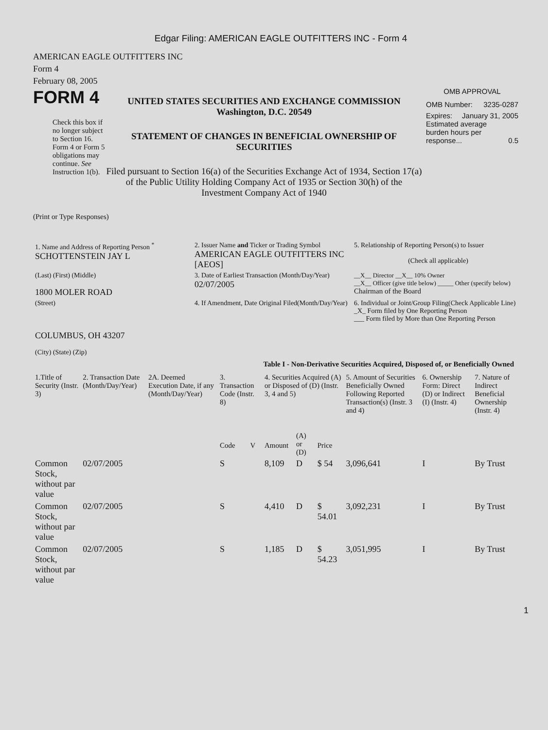Edgar Filing: AMERICAN EAGLE OUTFITTERS INC - Form 4
AMERICAN EAGLE OUTFITTERS INC
Form 4
February 08, 2005
FORM 4
Check this box if no longer subject to Section 16. Form 4 or Form 5 obligations may continue. See Instruction 1(b).
UNITED STATES SECURITIES AND EXCHANGE COMMISSION
Washington, D.C. 20549
STATEMENT OF CHANGES IN BENEFICIAL OWNERSHIP OF SECURITIES
Filed pursuant to Section 16(a) of the Securities Exchange Act of 1934, Section 17(a) of the Public Utility Holding Company Act of 1935 or Section 30(h) of the Investment Company Act of 1940
OMB APPROVAL
OMB Number: 3235-0287
Expires: January 31, 2005
Estimated average burden hours per response... 0.5
(Print or Type Responses)
| 1. Name and Address of Reporting Person <sup>*</sup> SCHOTTENSTEIN JAY L | 2. Issuer Name and Ticker or Trading Symbol AMERICAN EAGLE OUTFITTERS INC [AEOS] | 5. Relationship of Reporting Person(s) to Issuer (Check all applicable) |
| (Last) (First) (Middle) 1800 MOLER ROAD | 3. Date of Earliest Transaction (Month/Day/Year) 02/07/2005 | __X__ Director __X__ 10% Owner __X__ Officer (give title below) _____ Other (specify below) Chairman of the Board |
| (Street) COLUMBUS, OH 43207 (City) (State) (Zip) | 4. If Amendment, Date Original Filed(Month/Day/Year) | 6. Individual or Joint/Group Filing(Check Applicable Line) _X_ Form filed by One Reporting Person ___ Form filed by More than One Reporting Person |
Table I - Non-Derivative Securities Acquired, Disposed of, or Beneficially Owned
| 1.Title of Security (Instr. 3) | 2. Transaction Date (Month/Day/Year) | 2A. Deemed Execution Date, if any (Month/Day/Year) | 3. Transaction Code (Instr. 8) | | 4. Securities Acquired (A) or Disposed of (D) (Instr. 3, 4 and 5) | | | 5. Amount of Securities Beneficially Owned Following Reported Transaction(s) (Instr. 3 and 4) | 6. Ownership Form: Direct (D) or Indirect (I) (Instr. 4) | 7. Nature of Indirect Beneficial Ownership (Instr. 4) |
| --- | --- | --- | --- | --- | --- | --- | --- | --- | --- | --- |
| | | | Code | V | Amount | (A) or (D) | Price | | | |
| Common Stock, without par value | 02/07/2005 | | S | | 8,109 | D | $ 54 | 3,096,641 | I | By Trust |
| Common Stock, without par value | 02/07/2005 | | S | | 4,410 | D | $ 54.01 | 3,092,231 | I | By Trust |
| Common Stock, without par value | 02/07/2005 | | S | | 1,185 | D | $ 54.23 | 3,051,995 | I | By Trust |
1